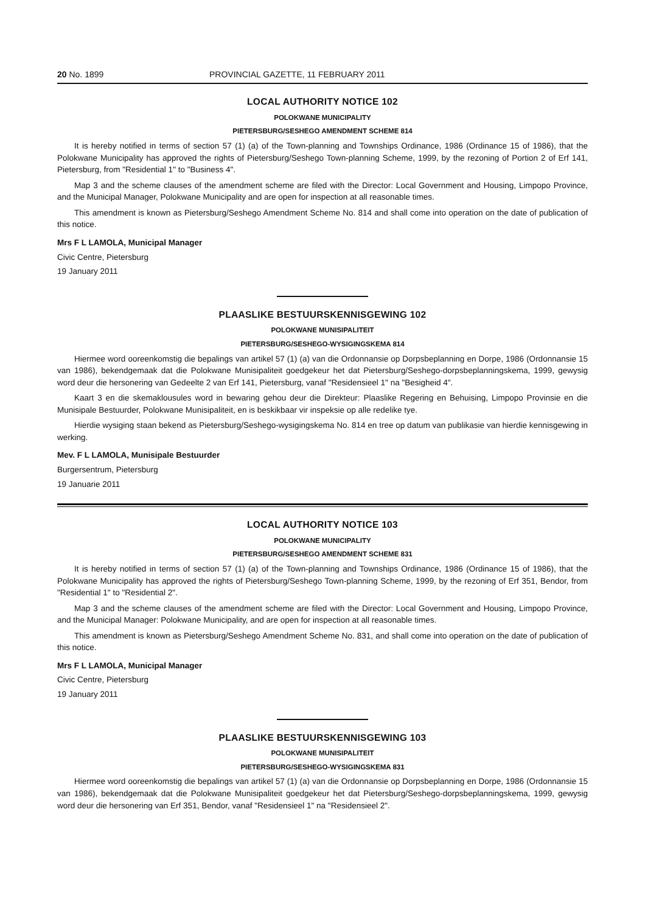20 No. 1899 PROVINCIAL GAZETTE, 11 FEBRUARY 2011
LOCAL AUTHORITY NOTICE 102
POLOKWANE MUNICIPALITY
PIETERSBURG/SESHEGO AMENDMENT SCHEME 814
It is hereby notified in terms of section 57 (1) (a) of the Town-planning and Townships Ordinance, 1986 (Ordinance 15 of 1986), that the Polokwane Municipality has approved the rights of Pietersburg/Seshego Town-planning Scheme, 1999, by the rezoning of Portion 2 of Erf 141, Pietersburg, from "Residential 1" to "Business 4".
Map 3 and the scheme clauses of the amendment scheme are filed with the Director: Local Government and Housing, Limpopo Province, and the Municipal Manager, Polokwane Municipality and are open for inspection at all reasonable times.
This amendment is known as Pietersburg/Seshego Amendment Scheme No. 814 and shall come into operation on the date of publication of this notice.
Mrs F L LAMOLA, Municipal Manager
Civic Centre, Pietersburg
19 January 2011
PLAASLIKE BESTUURSKENNISGEWING 102
POLOKWANE MUNISIPALITEIT
PIETERSBURG/SESHEGO-WYSIGINGSKEMA 814
Hiermee word ooreenkomstig die bepalings van artikel 57 (1) (a) van die Ordonnansie op Dorpsbeplanning en Dorpe, 1986 (Ordonnansie 15 van 1986), bekendgemaak dat die Polokwane Munisipaliteit goedgekeur het dat Pietersburg/Seshego-dorpsbeplanningskema, 1999, gewysig word deur die hersonering van Gedeelte 2 van Erf 141, Pietersburg, vanaf "Residensieel 1" na "Besigheid 4".
Kaart 3 en die skemaklousules word in bewaring gehou deur die Direkteur: Plaaslike Regering en Behuising, Limpopo Provinsie en die Munisipale Bestuurder, Polokwane Munisipaliteit, en is beskikbaar vir inspeksie op alle redelike tye.
Hierdie wysiging staan bekend as Pietersburg/Seshego-wysigingskema No. 814 en tree op datum van publikasie van hierdie kennisgewing in werking.
Mev. F L LAMOLA, Munisipale Bestuurder
Burgersentrum, Pietersburg
19 Januarie 2011
LOCAL AUTHORITY NOTICE 103
POLOKWANE MUNICIPALITY
PIETERSBURG/SESHEGO AMENDMENT SCHEME 831
It is hereby notified in terms of section 57 (1) (a) of the Town-planning and Townships Ordinance, 1986 (Ordinance 15 of 1986), that the Polokwane Municipality has approved the rights of Pietersburg/Seshego Town-planning Scheme, 1999, by the rezoning of Erf 351, Bendor, from "Residential 1" to "Residential 2".
Map 3 and the scheme clauses of the amendment scheme are filed with the Director: Local Government and Housing, Limpopo Province, and the Municipal Manager: Polokwane Municipality, and are open for inspection at all reasonable times.
This amendment is known as Pietersburg/Seshego Amendment Scheme No. 831, and shall come into operation on the date of publication of this notice.
Mrs F L LAMOLA, Municipal Manager
Civic Centre, Pietersburg
19 January 2011
PLAASLIKE BESTUURSKENNISGEWING 103
POLOKWANE MUNISIPALITEIT
PIETERSBURG/SESHEGO-WYSIGINGSKEMA 831
Hiermee word ooreenkomstig die bepalings van artikel 57 (1) (a) van die Ordonnansie op Dorpsbeplanning en Dorpe, 1986 (Ordonnansie 15 van 1986), bekendgemaak dat die Polokwane Munisipaliteit goedgekeur het dat Pietersburg/Seshego-dorpsbeplanningskema, 1999, gewysig word deur die hersonering van Erf 351, Bendor, vanaf "Residensieel 1" na "Residensieel 2".